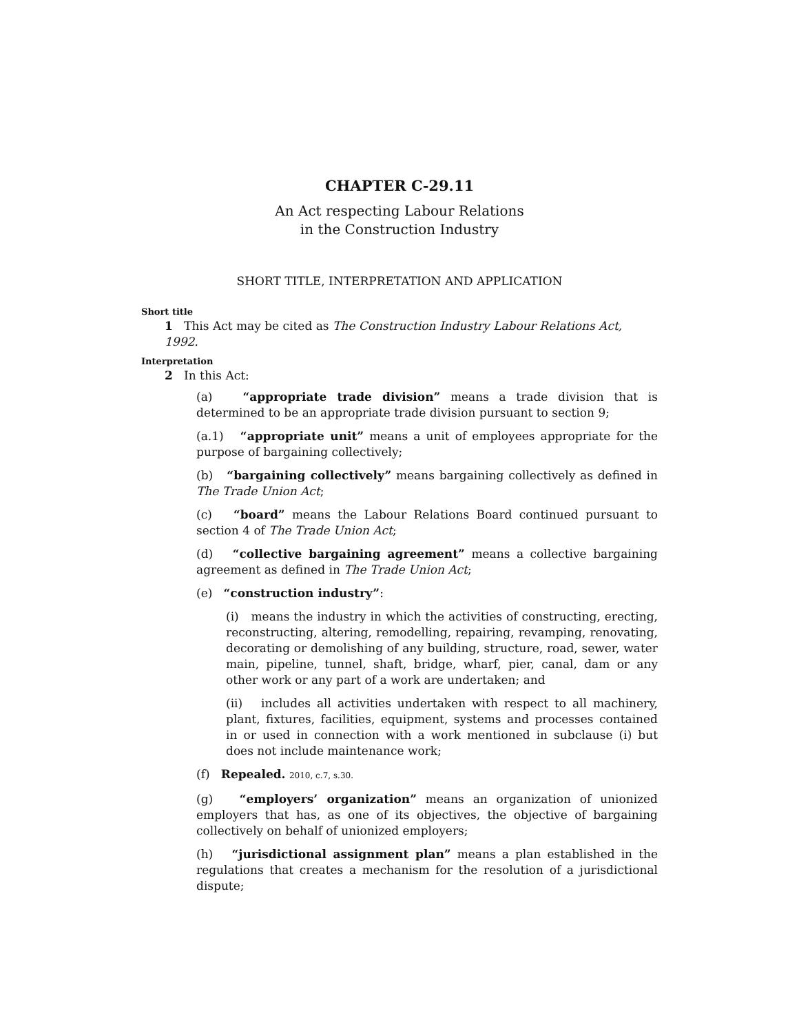CHAPTER C-29.11
An Act respecting Labour Relations
in the Construction Industry
SHORT TITLE, INTERPRETATION AND APPLICATION
Short title
1 This Act may be cited as The Construction Industry Labour Relations Act, 1992.
Interpretation
2 In this Act:
(a) “appropriate trade division” means a trade division that is determined to be an appropriate trade division pursuant to section 9;
(a.1) “appropriate unit” means a unit of employees appropriate for the purpose of bargaining collectively;
(b) “bargaining collectively” means bargaining collectively as defined in The Trade Union Act;
(c) “board” means the Labour Relations Board continued pursuant to section 4 of The Trade Union Act;
(d) “collective bargaining agreement” means a collective bargaining agreement as defined in The Trade Union Act;
(e) “construction industry”:
(i) means the industry in which the activities of constructing, erecting, reconstructing, altering, remodelling, repairing, revamping, renovating, decorating or demolishing of any building, structure, road, sewer, water main, pipeline, tunnel, shaft, bridge, wharf, pier, canal, dam or any other work or any part of a work are undertaken; and
(ii) includes all activities undertaken with respect to all machinery, plant, fixtures, facilities, equipment, systems and processes contained in or used in connection with a work mentioned in subclause (i) but does not include maintenance work;
(f) Repealed. 2010, c.7, s.30.
(g) “employers’ organization” means an organization of unionized employers that has, as one of its objectives, the objective of bargaining collectively on behalf of unionized employers;
(h) “jurisdictional assignment plan” means a plan established in the regulations that creates a mechanism for the resolution of a jurisdictional dispute;